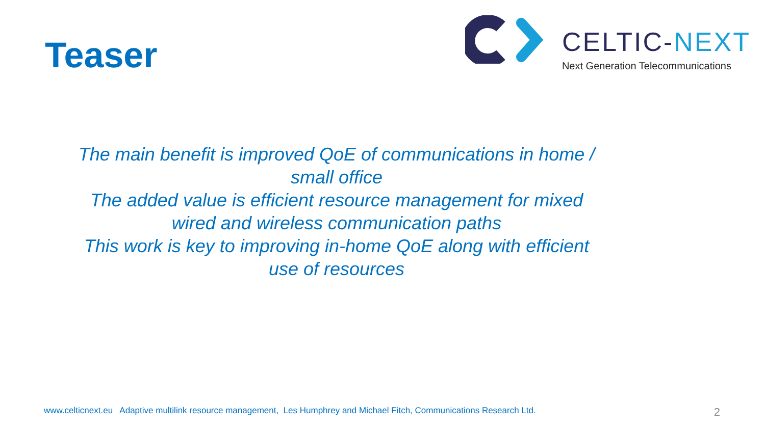Teaser
CELTIC-NEXT
Next Generation Telecommunications
The main benefit is improved QoE of communications in home / small office
The added value is efficient resource management for mixed wired and wireless communication paths
This work is key to improving in-home QoE along with efficient use of resources
www.celticnext.eu Adaptive multilink resource management, Les Humphrey and Michael Fitch, Communications Research Ltd. 2